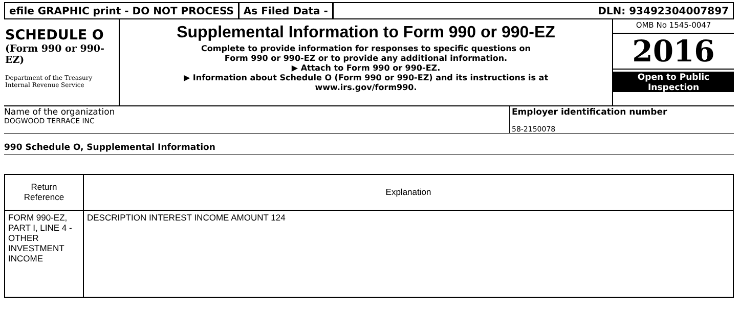efile GRAPHIC print - DO NOT PROCESS
As Filed Data - DLN: 93492304007897
SCHEDULE O
(Form 990 or 990-EZ)
Department of the Treasury
Internal Revenue Service
Supplemental Information to Form 990 or 990-EZ
Complete to provide information for responses to specific questions on
Form 990 or 990-EZ or to provide any additional information.
▶ Attach to Form 990 or 990-EZ.
▶ Information about Schedule O (Form 990 or 990-EZ) and its instructions is at
www.irs.gov/form990.
OMB No 1545-0047
2016
Open to Public
Inspection
Name of the organization
DOGWOOD TERRACE INC
Employer identification number
58-2150078
990 Schedule O, Supplemental Information
| Return Reference | Explanation |
| --- | --- |
| FORM 990-EZ, PART I, LINE 4 - OTHER INVESTMENT INCOME | DESCRIPTION INTEREST INCOME AMOUNT 124 |